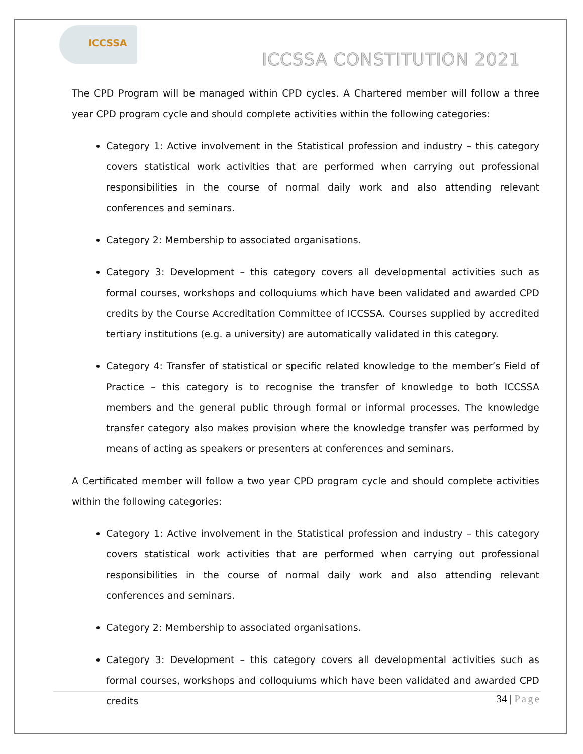ICCSSA
ICCSSA CONSTITUTION 2021
The CPD Program will be managed within CPD cycles. A Chartered member will follow a three year CPD program cycle and should complete activities within the following categories:
Category 1: Active involvement in the Statistical profession and industry – this category covers statistical work activities that are performed when carrying out professional responsibilities in the course of normal daily work and also attending relevant conferences and seminars.
Category 2: Membership to associated organisations.
Category 3: Development – this category covers all developmental activities such as formal courses, workshops and colloquiums which have been validated and awarded CPD credits by the Course Accreditation Committee of ICCSSA. Courses supplied by accredited tertiary institutions (e.g. a university) are automatically validated in this category.
Category 4: Transfer of statistical or specific related knowledge to the member’s Field of Practice – this category is to recognise the transfer of knowledge to both ICCSSA members and the general public through formal or informal processes. The knowledge transfer category also makes provision where the knowledge transfer was performed by means of acting as speakers or presenters at conferences and seminars.
A Certificated member will follow a two year CPD program cycle and should complete activities within the following categories:
Category 1: Active involvement in the Statistical profession and industry – this category covers statistical work activities that are performed when carrying out professional responsibilities in the course of normal daily work and also attending relevant conferences and seminars.
Category 2: Membership to associated organisations.
Category 3: Development – this category covers all developmental activities such as formal courses, workshops and colloquiums which have been validated and awarded CPD credits
34 | Page